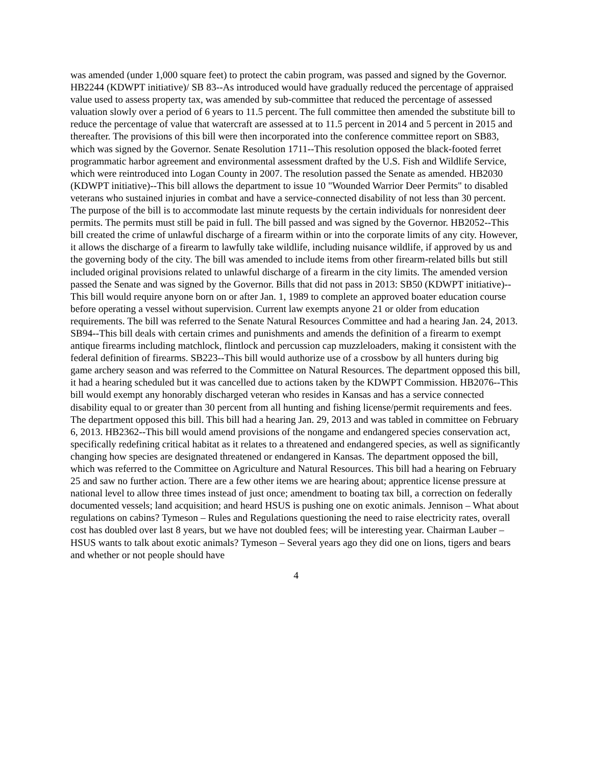was amended (under 1,000 square feet) to protect the cabin program, was passed and signed by the Governor. HB2244 (KDWPT initiative)/ SB 83--As introduced would have gradually reduced the percentage of appraised value used to assess property tax, was amended by sub-committee that reduced the percentage of assessed valuation slowly over a period of 6 years to 11.5 percent. The full committee then amended the substitute bill to reduce the percentage of value that watercraft are assessed at to 11.5 percent in 2014 and 5 percent in 2015 and thereafter. The provisions of this bill were then incorporated into the conference committee report on SB83, which was signed by the Governor. Senate Resolution 1711--This resolution opposed the black-footed ferret programmatic harbor agreement and environmental assessment drafted by the U.S. Fish and Wildlife Service, which were reintroduced into Logan County in 2007. The resolution passed the Senate as amended. HB2030 (KDWPT initiative)--This bill allows the department to issue 10 "Wounded Warrior Deer Permits" to disabled veterans who sustained injuries in combat and have a service-connected disability of not less than 30 percent. The purpose of the bill is to accommodate last minute requests by the certain individuals for nonresident deer permits. The permits must still be paid in full. The bill passed and was signed by the Governor. HB2052--This bill created the crime of unlawful discharge of a firearm within or into the corporate limits of any city. However, it allows the discharge of a firearm to lawfully take wildlife, including nuisance wildlife, if approved by us and the governing body of the city. The bill was amended to include items from other firearm-related bills but still included original provisions related to unlawful discharge of a firearm in the city limits. The amended version passed the Senate and was signed by the Governor. Bills that did not pass in 2013: SB50 (KDWPT initiative)--This bill would require anyone born on or after Jan. 1, 1989 to complete an approved boater education course before operating a vessel without supervision. Current law exempts anyone 21 or older from education requirements. The bill was referred to the Senate Natural Resources Committee and had a hearing Jan. 24, 2013. SB94--This bill deals with certain crimes and punishments and amends the definition of a firearm to exempt antique firearms including matchlock, flintlock and percussion cap muzzleloaders, making it consistent with the federal definition of firearms. SB223--This bill would authorize use of a crossbow by all hunters during big game archery season and was referred to the Committee on Natural Resources. The department opposed this bill, it had a hearing scheduled but it was cancelled due to actions taken by the KDWPT Commission. HB2076--This bill would exempt any honorably discharged veteran who resides in Kansas and has a service connected disability equal to or greater than 30 percent from all hunting and fishing license/permit requirements and fees. The department opposed this bill. This bill had a hearing Jan. 29, 2013 and was tabled in committee on February 6, 2013. HB2362--This bill would amend provisions of the nongame and endangered species conservation act, specifically redefining critical habitat as it relates to a threatened and endangered species, as well as significantly changing how species are designated threatened or endangered in Kansas. The department opposed the bill, which was referred to the Committee on Agriculture and Natural Resources. This bill had a hearing on February 25 and saw no further action. There are a few other items we are hearing about; apprentice license pressure at national level to allow three times instead of just once; amendment to boating tax bill, a correction on federally documented vessels; land acquisition; and heard HSUS is pushing one on exotic animals. Jennison – What about regulations on cabins? Tymeson – Rules and Regulations questioning the need to raise electricity rates, overall cost has doubled over last 8 years, but we have not doubled fees; will be interesting year. Chairman Lauber – HSUS wants to talk about exotic animals? Tymeson – Several years ago they did one on lions, tigers and bears and whether or not people should have
4